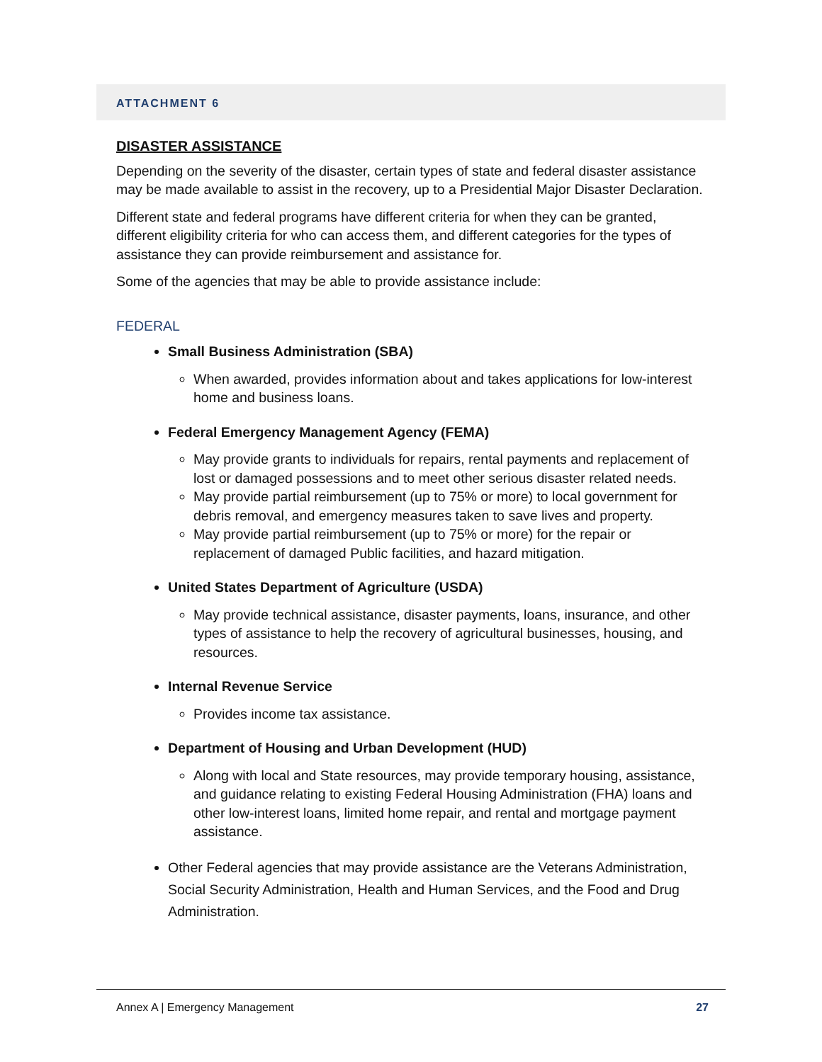ATTACHMENT 6
DISASTER ASSISTANCE
Depending on the severity of the disaster, certain types of state and federal disaster assistance may be made available to assist in the recovery, up to a Presidential Major Disaster Declaration.
Different state and federal programs have different criteria for when they can be granted, different eligibility criteria for who can access them, and different categories for the types of assistance they can provide reimbursement and assistance for.
Some of the agencies that may be able to provide assistance include:
FEDERAL
Small Business Administration (SBA)
When awarded, provides information about and takes applications for low-interest home and business loans.
Federal Emergency Management Agency (FEMA)
May provide grants to individuals for repairs, rental payments and replacement of lost or damaged possessions and to meet other serious disaster related needs.
May provide partial reimbursement (up to 75% or more) to local government for debris removal, and emergency measures taken to save lives and property.
May provide partial reimbursement (up to 75% or more) for the repair or replacement of damaged Public facilities, and hazard mitigation.
United States Department of Agriculture (USDA)
May provide technical assistance, disaster payments, loans, insurance, and other types of assistance to help the recovery of agricultural businesses, housing, and resources.
Internal Revenue Service
Provides income tax assistance.
Department of Housing and Urban Development (HUD)
Along with local and State resources, may provide temporary housing, assistance, and guidance relating to existing Federal Housing Administration (FHA) loans and other low-interest loans, limited home repair, and rental and mortgage payment assistance.
Other Federal agencies that may provide assistance are the Veterans Administration, Social Security Administration, Health and Human Services, and the Food and Drug Administration.
Annex A | Emergency Management 27